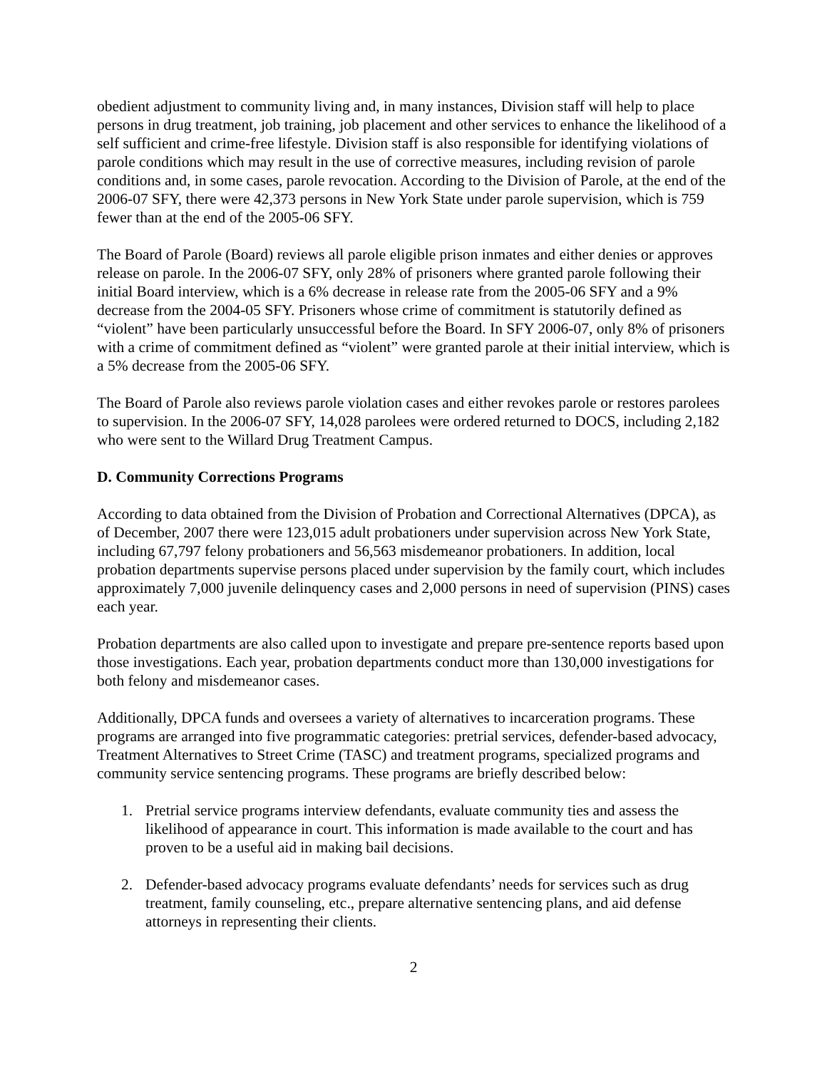obedient adjustment to community living and, in many instances, Division staff will help to place persons in drug treatment, job training, job placement and other services to enhance the likelihood of a self sufficient and crime-free lifestyle. Division staff is also responsible for identifying violations of parole conditions which may result in the use of corrective measures, including revision of parole conditions and, in some cases, parole revocation. According to the Division of Parole, at the end of the 2006-07 SFY, there were 42,373 persons in New York State under parole supervision, which is 759 fewer than at the end of the 2005-06 SFY.
The Board of Parole (Board) reviews all parole eligible prison inmates and either denies or approves release on parole. In the 2006-07 SFY, only 28% of prisoners where granted parole following their initial Board interview, which is a 6% decrease in release rate from the 2005-06 SFY and a 9% decrease from the 2004-05 SFY. Prisoners whose crime of commitment is statutorily defined as “violent” have been particularly unsuccessful before the Board. In SFY 2006-07, only 8% of prisoners with a crime of commitment defined as “violent” were granted parole at their initial interview, which is a 5% decrease from the 2005-06 SFY.
The Board of Parole also reviews parole violation cases and either revokes parole or restores parolees to supervision. In the 2006-07 SFY, 14,028 parolees were ordered returned to DOCS, including 2,182 who were sent to the Willard Drug Treatment Campus.
D. Community Corrections Programs
According to data obtained from the Division of Probation and Correctional Alternatives (DPCA), as of December, 2007 there were 123,015 adult probationers under supervision across New York State, including 67,797 felony probationers and 56,563 misdemeanor probationers. In addition, local probation departments supervise persons placed under supervision by the family court, which includes approximately 7,000 juvenile delinquency cases and 2,000 persons in need of supervision (PINS) cases each year.
Probation departments are also called upon to investigate and prepare pre-sentence reports based upon those investigations. Each year, probation departments conduct more than 130,000 investigations for both felony and misdemeanor cases.
Additionally, DPCA funds and oversees a variety of alternatives to incarceration programs. These programs are arranged into five programmatic categories: pretrial services, defender-based advocacy, Treatment Alternatives to Street Crime (TASC) and treatment programs, specialized programs and community service sentencing programs. These programs are briefly described below:
1. Pretrial service programs interview defendants, evaluate community ties and assess the likelihood of appearance in court. This information is made available to the court and has proven to be a useful aid in making bail decisions.
2. Defender-based advocacy programs evaluate defendants’ needs for services such as drug treatment, family counseling, etc., prepare alternative sentencing plans, and aid defense attorneys in representing their clients.
2